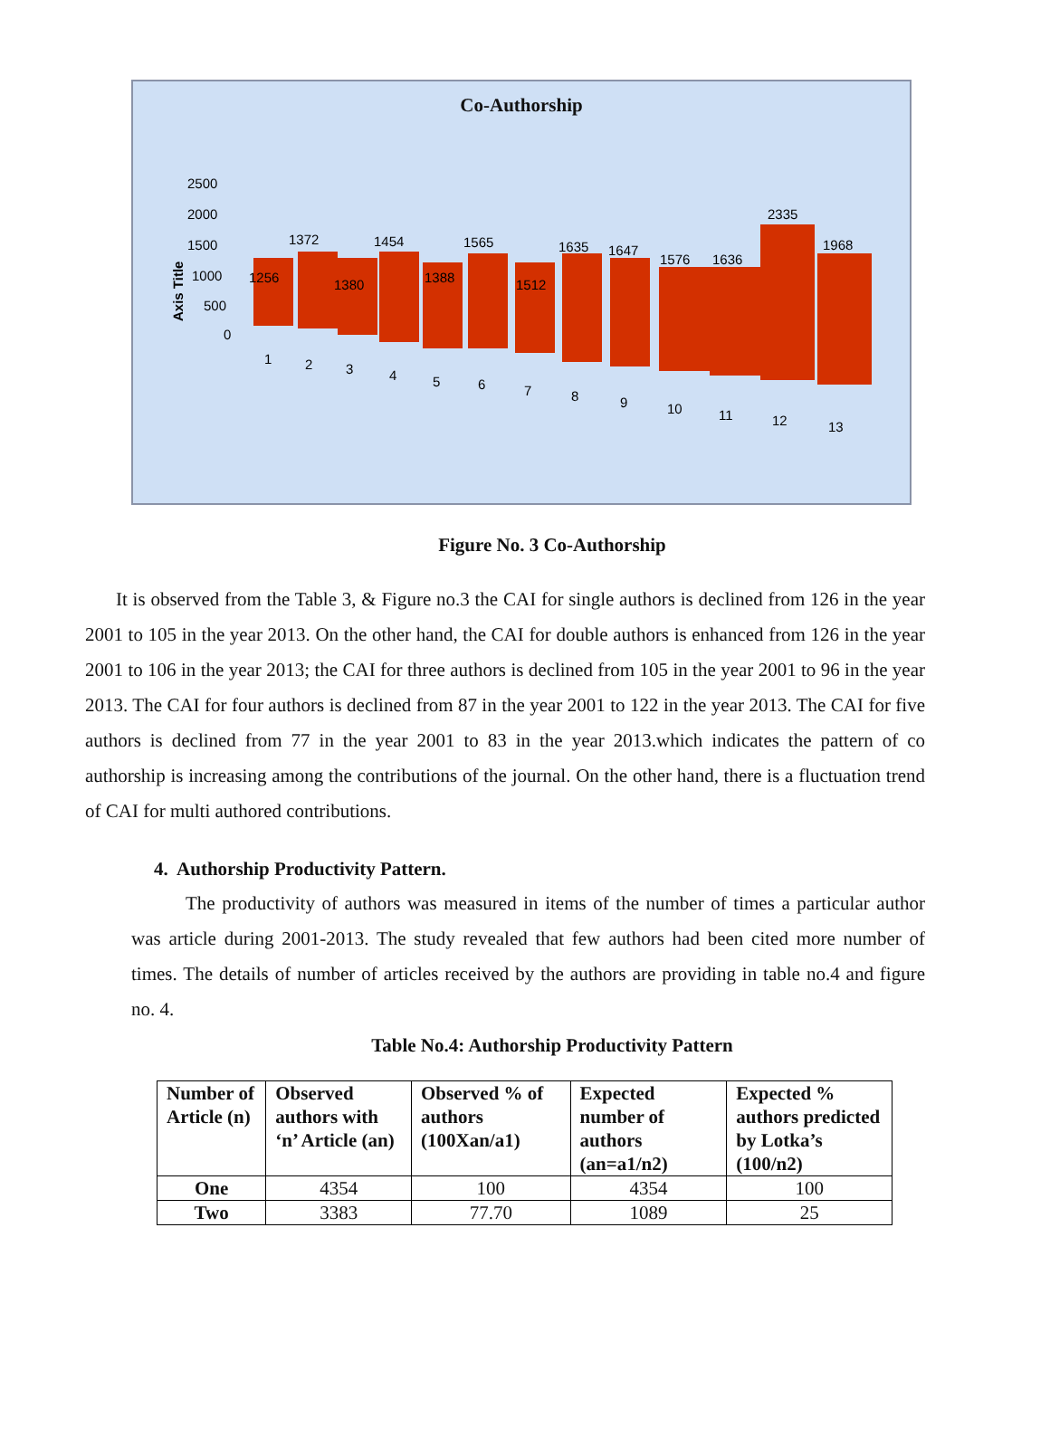Co-Authorship
Axis Title
2500
2000
1500
1000
500
0
1256
1372
1380
1454
1388
1565
1512
1635
1647
1576
1636
2335
1968
1
2
3
4
5
6
7
8
9
10
11
12
13
Figure No. 3 Co-Authorship
It is observed from the Table 3, & Figure no.3 the CAI for single authors is declined from 126 in the year 2001 to 105 in the year 2013. On the other hand, the CAI for double authors is enhanced from 126 in the year 2001 to 106 in the year 2013; the CAI for three authors is declined from 105 in the year 2001 to 96 in the year 2013. The CAI for four authors is declined from 87 in the year 2001 to 122 in the year 2013. The CAI for five authors is declined from 77 in the year 2001 to 83 in the year 2013.which indicates the pattern of co authorship is increasing among the contributions of the journal. On the other hand, there is a fluctuation trend of CAI for multi authored contributions.
4. Authorship Productivity Pattern.
The productivity of authors was measured in items of the number of times a particular author was article during 2001-2013. The study revealed that few authors had been cited more number of times. The details of number of articles received by the authors are providing in table no.4 and figure no. 4.
Table No.4: Authorship Productivity Pattern
| Number of Article (n) | Observed authors with ‘n’ Article (an) | Observed % of authors (100Xan/a1) | Expected number of authors (an=a1/n2) | Expected % authors predicted by Lotka’s (100/n2) |
| --- | --- | --- | --- | --- |
| One | 4354 | 100 | 4354 | 100 |
| Two | 3383 | 77.70 | 1089 | 25 |